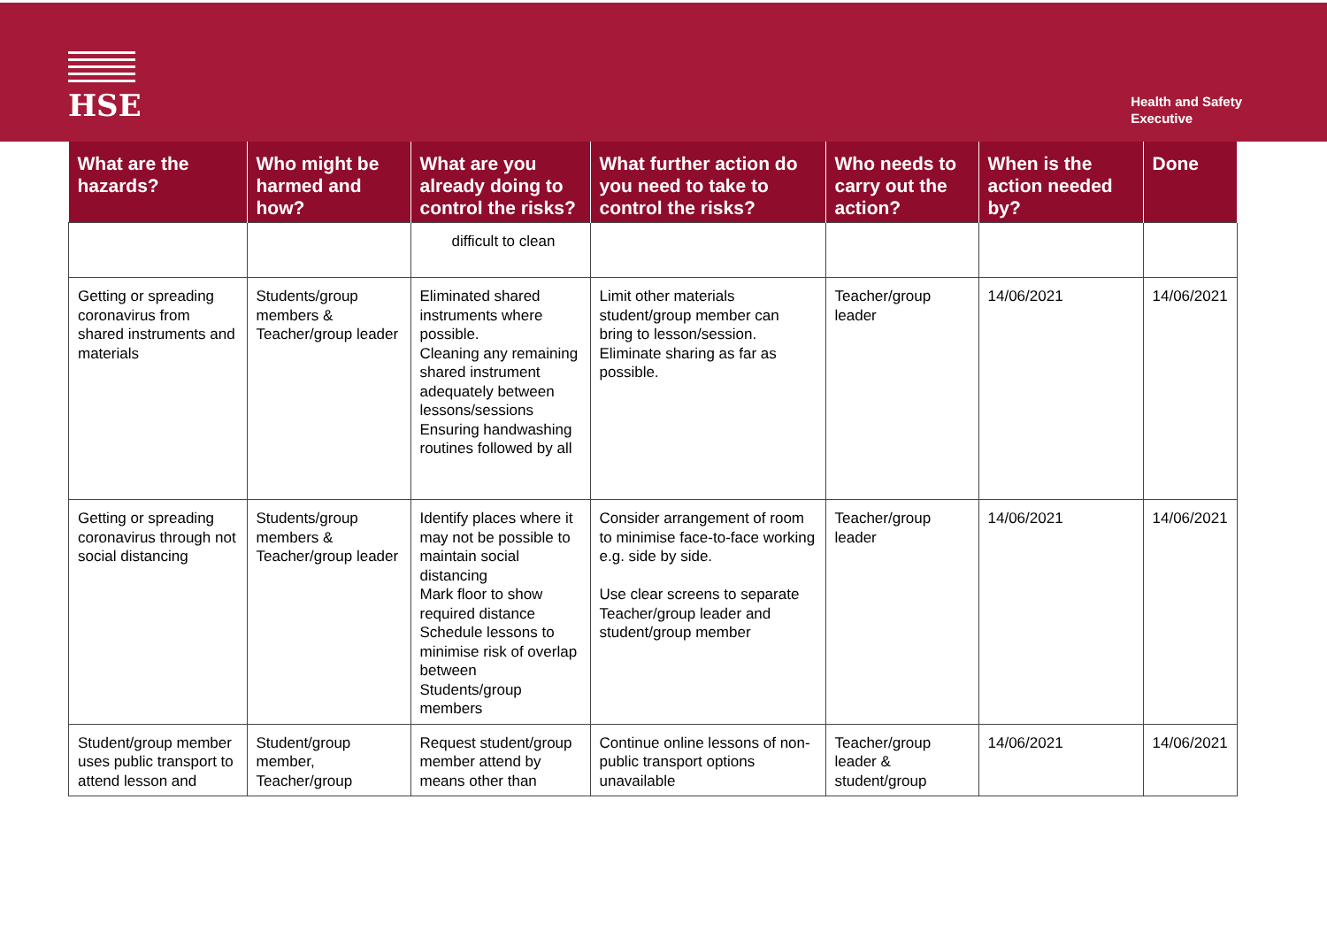HSE
Health and Safety
Executive
| What are the hazards? | Who might be harmed and how? | What are you already doing to control the risks? | What further action do you need to take to control the risks? | Who needs to carry out the action? | When is the action needed by? | Done |
| --- | --- | --- | --- | --- | --- | --- |
| | | difficult to clean | | | | |
| Getting or spreading coronavirus from shared instruments and materials | Students/group members & Teacher/group leader | Eliminated shared instruments where possible. Cleaning any remaining shared instrument adequately between lessons/sessions Ensuring handwashing routines followed by all | Limit other materials student/group member can bring to lesson/session. Eliminate sharing as far as possible. | Teacher/group leader | 14/06/2021 | 14/06/2021 |
| Getting or spreading coronavirus through not social distancing | Students/group members & Teacher/group leader | Identify places where it may not be possible to maintain social distancing Mark floor to show required distance Schedule lessons to minimise risk of overlap between Students/group members | Consider arrangement of room to minimise face-to-face working e.g. side by side. Use clear screens to separate Teacher/group leader and student/group member | Teacher/group leader | 14/06/2021 | 14/06/2021 |
| Student/group member uses public transport to attend lesson and | Student/group member, Teacher/group | Request student/group member attend by means other than | Continue online lessons of non-public transport options unavailable | Teacher/group leader & student/group | 14/06/2021 | 14/06/2021 |